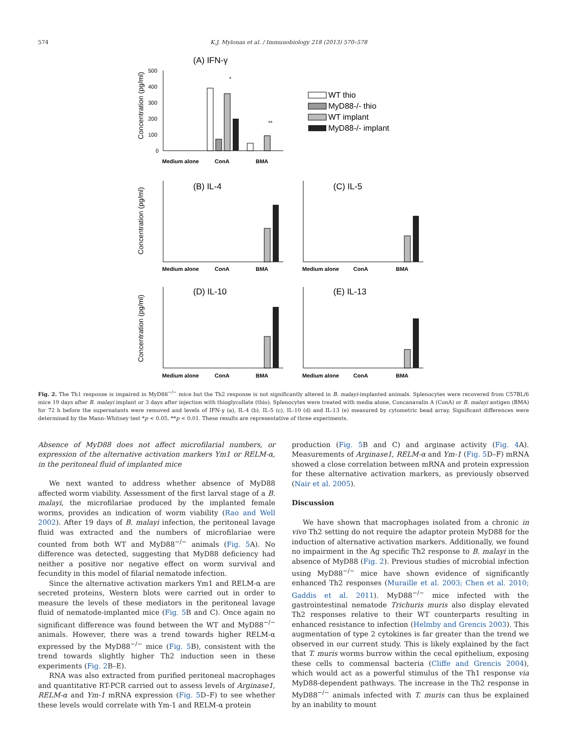574 K.J. Mylonas et al. / Immunobiology 218 (2013) 570–578
(A) IFN-γ
Concentration (pg/ml)
500
400
300
200
100
0
*
**
Medium alone
ConA
BMA
WT thio
MyD88-/- thio
WT implant
MyD88-/- implant
(B) IL-4
(C) IL-5
Concentration (pg/ml)
Medium alone
ConA
BMA
Medium alone
ConA
BMA
(D) IL-10
(E) IL-13
Concentration (pg/ml)
Medium alone
ConA
BMA
Medium alone
ConA
BMA
Fig. 2. The Th1 response is impaired in MyD88<sup>−/−</sup> mice but the Th2 response is not significantly altered in B. malayi-implanted animals. Splenocytes were recovered from C57BL/6 mice 19 days after B. malayi implant or 3 days after injection with thioglycollate (thio). Splenocytes were treated with media alone, Concanavalin A (ConA) or B. malayi antigen (BMA) for 72 h before the supernatants were removed and levels of IFN-γ (a), IL-4 (b), IL-5 (c), IL-10 (d) and IL-13 (e) measured by cytometric bead array. Significant differences were determined by the Mann–Whitney test *p < 0.05, **p < 0.01. These results are representative of three experiments.
Absence of MyD88 does not affect microfilarial numbers, or expression of the alternative activation markers Ym1 or RELM-α, in the peritoneal fluid of implanted mice
We next wanted to address whether absence of MyD88 affected worm viability. Assessment of the first larval stage of a B. malayi, the microfilariae produced by the implanted female worms, provides an indication of worm viability (Rao and Well 2002). After 19 days of B. malayi infection, the peritoneal lavage fluid was extracted and the numbers of microfilariae were counted from both WT and MyD88<sup>−/−</sup> animals (Fig. 5 A). No difference was detected, suggesting that MyD88 deficiency had neither a positive nor negative effect on worm survival and fecundity in this model of filarial nematode infection.
Since the alternative activation markers Ym1 and RELM-α are secreted proteins, Western blots were carried out in order to measure the levels of these mediators in the peritoneal lavage fluid of nematode-implanted mice (Fig. 5 B and C). Once again no significant difference was found between the WT and MyD88<sup>−/−</sup> animals. However, there was a trend towards higher RELM-α expressed by the MyD88<sup>−/−</sup> mice (Fig. 5 B), consistent with the trend towards slightly higher Th2 induction seen in these experiments (Fig. 2 B–E).
RNA was also extracted from purified peritoneal macrophages and quantitative RT-PCR carried out to assess levels of Arginase1, RELM-α and Ym-1 mRNA expression (Fig. 5 D–F) to see whether these levels would correlate with Ym-1 and RELM-α protein
production (Fig. 5 B and C) and arginase activity (Fig. 4 A). Measurements of Arginase1, RELM-α and Ym-1 (Fig. 5 D–F) mRNA showed a close correlation between mRNA and protein expression for these alternative activation markers, as previously observed (Nair et al. 2005).
Discussion
We have shown that macrophages isolated from a chronic in vivo Th2 setting do not require the adaptor protein MyD88 for the induction of alternative activation markers. Additionally, we found no impairment in the Ag specific Th2 response to B. malayi in the absence of MyD88 (Fig. 2). Previous studies of microbial infection using MyD88<sup>−/−</sup> mice have shown evidence of significantly enhanced Th2 responses (Muraille et al. 2003; Chen et al. 2010; Gaddis et al. 2011). MyD88<sup>−/−</sup> mice infected with the gastrointestinal nematode Trichuris muris also display elevated Th2 responses relative to their WT counterparts resulting in enhanced resistance to infection (Helmby and Grencis 2003). This augmentation of type 2 cytokines is far greater than the trend we observed in our current study. This is likely explained by the fact that T. muris worms burrow within the cecal epithelium, exposing these cells to commensal bacteria (Cliffe and Grencis 2004), which would act as a powerful stimulus of the Th1 response via MyD88-dependent pathways. The increase in the Th2 response in MyD88<sup>−/−</sup> animals infected with T. muris can thus be explained by an inability to mount